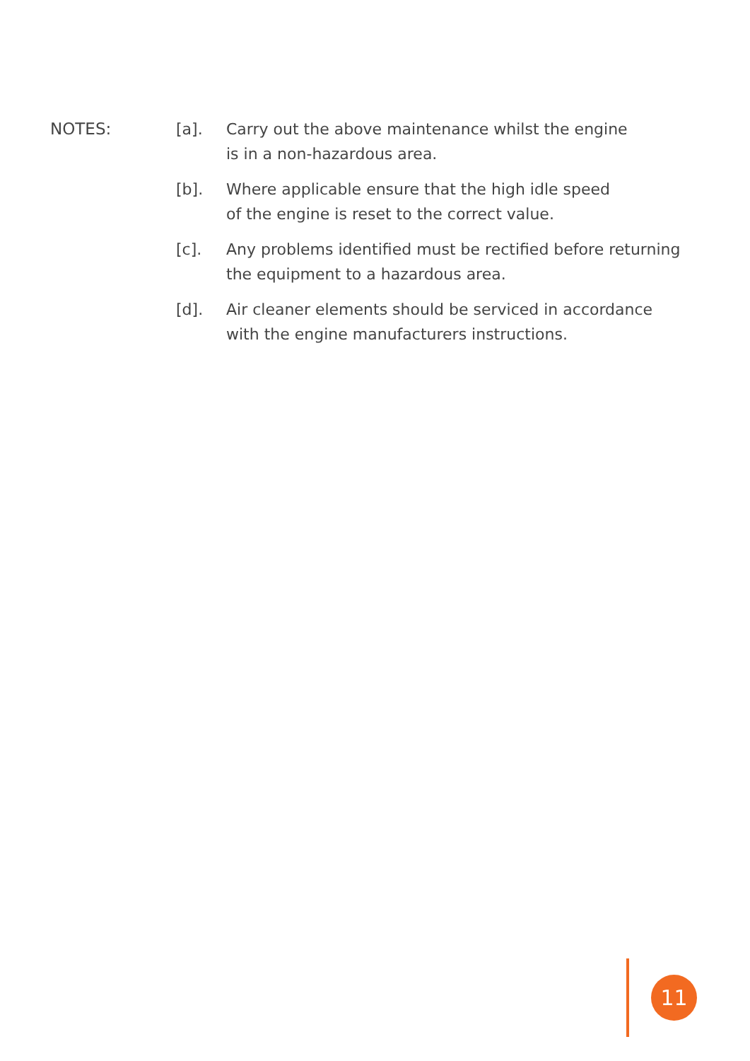NOTES: [a]. Carry out the above maintenance whilst the engine
is in a non-hazardous area.
[b]. Where applicable ensure that the high idle speed
of the engine is reset to the correct value.
[c]. Any problems identified must be rectified before returning
the equipment to a hazardous area.
[d]. Air cleaner elements should be serviced in accordance
with the engine manufacturers instructions.
11